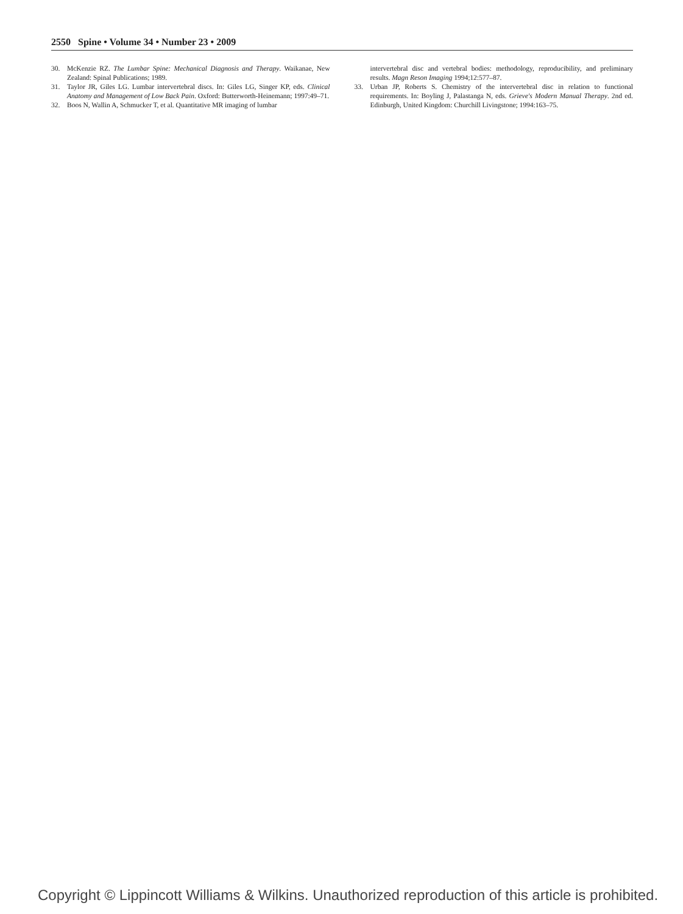2550 Spine • Volume 34 • Number 23 • 2009
30. McKenzie RZ. The Lumbar Spine: Mechanical Diagnosis and Therapy. Waikanae, New Zealand: Spinal Publications; 1989.
31. Taylor JR, Giles LG. Lumbar intervertebral discs. In: Giles LG, Singer KP, eds. Clinical Anatomy and Management of Low Back Pain. Oxford: Butterworth-Heinemann; 1997:49–71.
32. Boos N, Wallin A, Schmucker T, et al. Quantitative MR imaging of lumbar
intervertebral disc and vertebral bodies: methodology, reproducibility, and preliminary results. Magn Reson Imaging 1994;12:577–87.
33. Urban JP, Roberts S. Chemistry of the intervertebral disc in relation to functional requirements. In: Boyling J, Palastanga N, eds. Grieve's Modern Manual Therapy. 2nd ed. Edinburgh, United Kingdom: Churchill Livingstone; 1994:163–75.
Copyright © Lippincott Williams & Wilkins. Unauthorized reproduction of this article is prohibited.